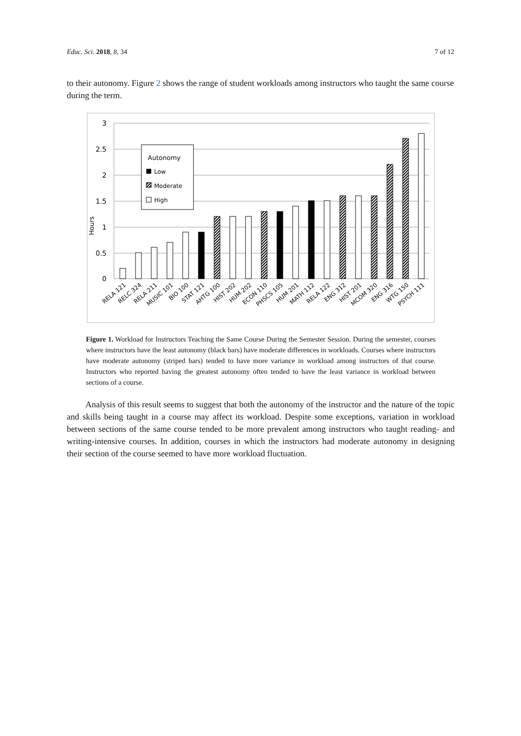Educ. Sci. 2018, 8, 34 7 of 12
to their autonomy. Figure 2 shows the range of student workloads among instructors who taught the same course during the term.
3
2.5
2
1.5
1
0.5
0
Hours
Autonomy
Low
Moderate
High
RELA 121
RELC 324
RELA 211
MUSIC 101
BIO 100
STAT 121
AHTG 100
HIST 202
HUM 202
ECON 110
PHSCS 105
HUM 201
MATH 112
RELA 122
ENG 312
HIST 201
MCOM 320
ENG 316
WTG 150
PSYCH 111
Figure 1. Workload for Instructors Teaching the Same Course During the Semester Session. During the semester, courses where instructors have the least autonomy (black bars) have moderate differences in workloads. Courses where instructors have moderate autonomy (striped bars) tended to have more variance in workload among instructors of that course. Instructors who reported having the greatest autonomy often tended to have the least variance in workload between sections of a course.
Analysis of this result seems to suggest that both the autonomy of the instructor and the nature of the topic and skills being taught in a course may affect its workload. Despite some exceptions, variation in workload between sections of the same course tended to be more prevalent among instructors who taught reading- and writing-intensive courses. In addition, courses in which the instructors had moderate autonomy in designing their section of the course seemed to have more workload fluctuation.